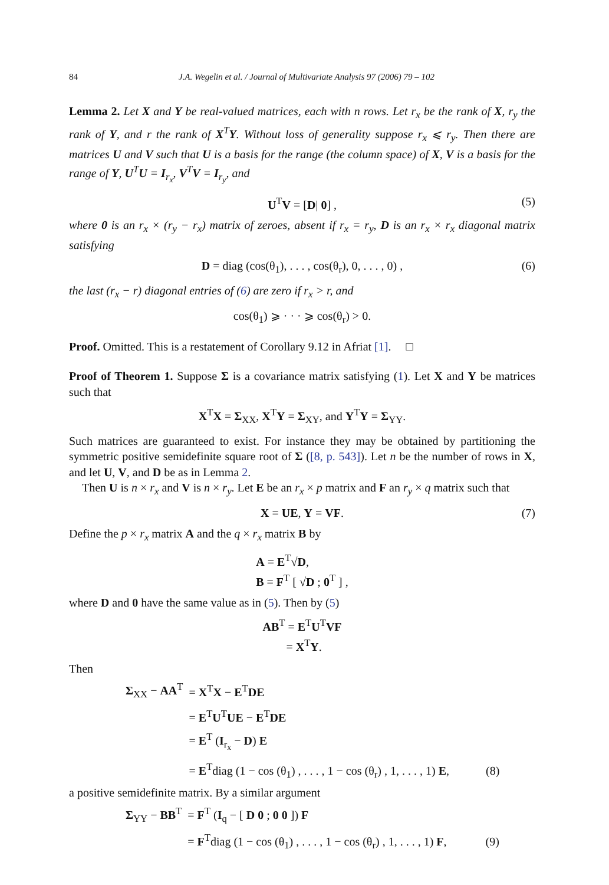84 J.A. Wegelin et al. / Journal of Multivariate Analysis 97 (2006) 79 – 102
Lemma 2. Let X and Y be real-valued matrices, each with n rows. Let r<sub>x</sub> be the rank of X, r<sub>y</sub> the rank of Y, and r the rank of X<sup>T</sup>Y. Without loss of generality suppose r<sub>x</sub> ⩽ r<sub>y</sub>. Then there are matrices U and V such that U is a basis for the range (the column space) of X, V is a basis for the range of Y, U<sup>T</sup>U = I<sub>r<sub>x</sub></sub>, V<sup>T</sup>V = I<sub>r<sub>y</sub></sub>, and
U<sup>T</sup>V = [D| 0] , (5)
where 0 is an r<sub>x</sub> × (r<sub>y</sub> − r<sub>x</sub>) matrix of zeroes, absent if r<sub>x</sub> = r<sub>y</sub>, D is an r<sub>x</sub> × r<sub>x</sub> diagonal matrix satisfying
D = diag (cos(θ<sub>1</sub>), . . . , cos(θ<sub>r</sub>), 0, . . . , 0) , (6)
the last (r<sub>x</sub> − r) diagonal entries of (6) are zero if r<sub>x</sub> > r, and
cos(θ<sub>1</sub>) ⩾ · · · ⩾ cos(θ<sub>r</sub>) > 0.
Proof. Omitted. This is a restatement of Corollary 9.12 in Afriat [1]. □
Proof of Theorem 1. Suppose Σ is a covariance matrix satisfying (1). Let X and Y be matrices such that
X<sup>T</sup>X = Σ<sub>XX</sub>, X<sup>T</sup>Y = Σ<sub>XY</sub>, and Y<sup>T</sup>Y = Σ<sub>YY</sub>.
Such matrices are guaranteed to exist. For instance they may be obtained by partitioning the symmetric positive semidefinite square root of Σ ([8, p. 543]). Let n be the number of rows in X, and let U, V, and D be as in Lemma 2.
Then U is n × r<sub>x</sub> and V is n × r<sub>y</sub>. Let E be an r<sub>x</sub> × p matrix and F an r<sub>y</sub> × q matrix such that
X = UE, Y = VF. (7)
Define the p × r<sub>x</sub> matrix A and the q × r<sub>x</sub> matrix B by
A = E<sup>T</sup>√D,
B = F<sup>T</sup> [ √D ; 0<sup>T</sup> ] ,
where D and 0 have the same value as in (5). Then by (5)
AB<sup>T</sup> = E<sup>T</sup>U<sup>T</sup>VF
= X<sup>T</sup>Y.
Then
| Σ<sub>XX</sub> − AA<sup>T</sup> | = X<sup>T</sup> X − E<sup>T</sup> DE | |
| | = E<sup>T</sup> U<sup>T</sup> UE − E<sup>T</sup> DE | |
| | = E<sup>T</sup> ( I<sub>r<sub>x</sub></sub> − D ) E | |
| | = E<sup>T</sup>diag (1 − cos (θ<sub>1</sub>) , . . . , 1 − cos (θ<sub>r</sub>) , 1, . . . , 1) E , | (8) |
a positive semidefinite matrix. By a similar argument
| Σ<sub>YY</sub> − BB<sup>T</sup> | = F<sup>T</sup> ( I<sub>q</sub> − [ D 0 ; 0 0 ]) F | |
| | = F<sup>T</sup>diag (1 − cos (θ<sub>1</sub>) , . . . , 1 − cos (θ<sub>r</sub>) , 1, . . . , 1) F , | (9) |